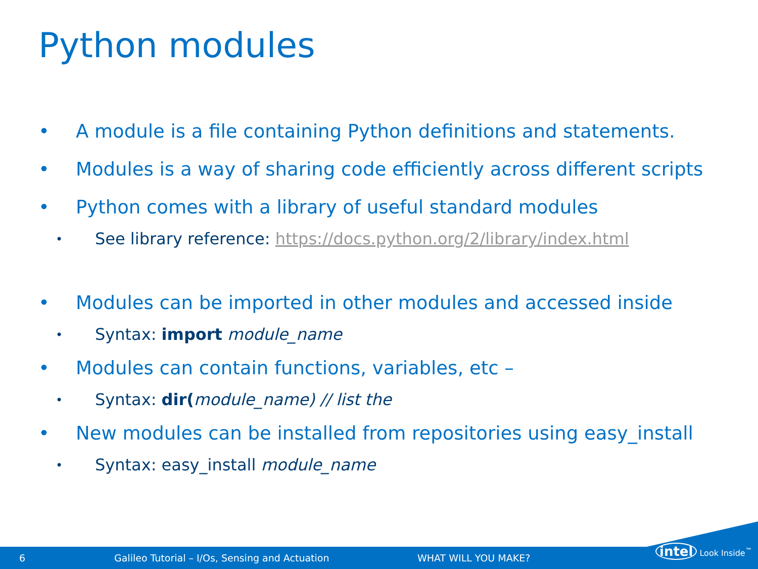Python modules
• A module is a file containing Python definitions and statements.
• Modules is a way of sharing code efficiently across different scripts
• Python comes with a library of useful standard modules
• See library reference: https://docs.python.org/2/library/index.html
• Modules can be imported in other modules and accessed inside
• Syntax: import module_name
• Modules can contain functions, variables, etc –
• Syntax: dir(module_name) // list the
• New modules can be installed from repositories using easy_install
• Syntax: easy_install module_name
6 Galileo Tutorial – I/Os, Sensing and Actuation WHAT WILL YOU MAKE?
intel Look Inside<sup>™</sup>